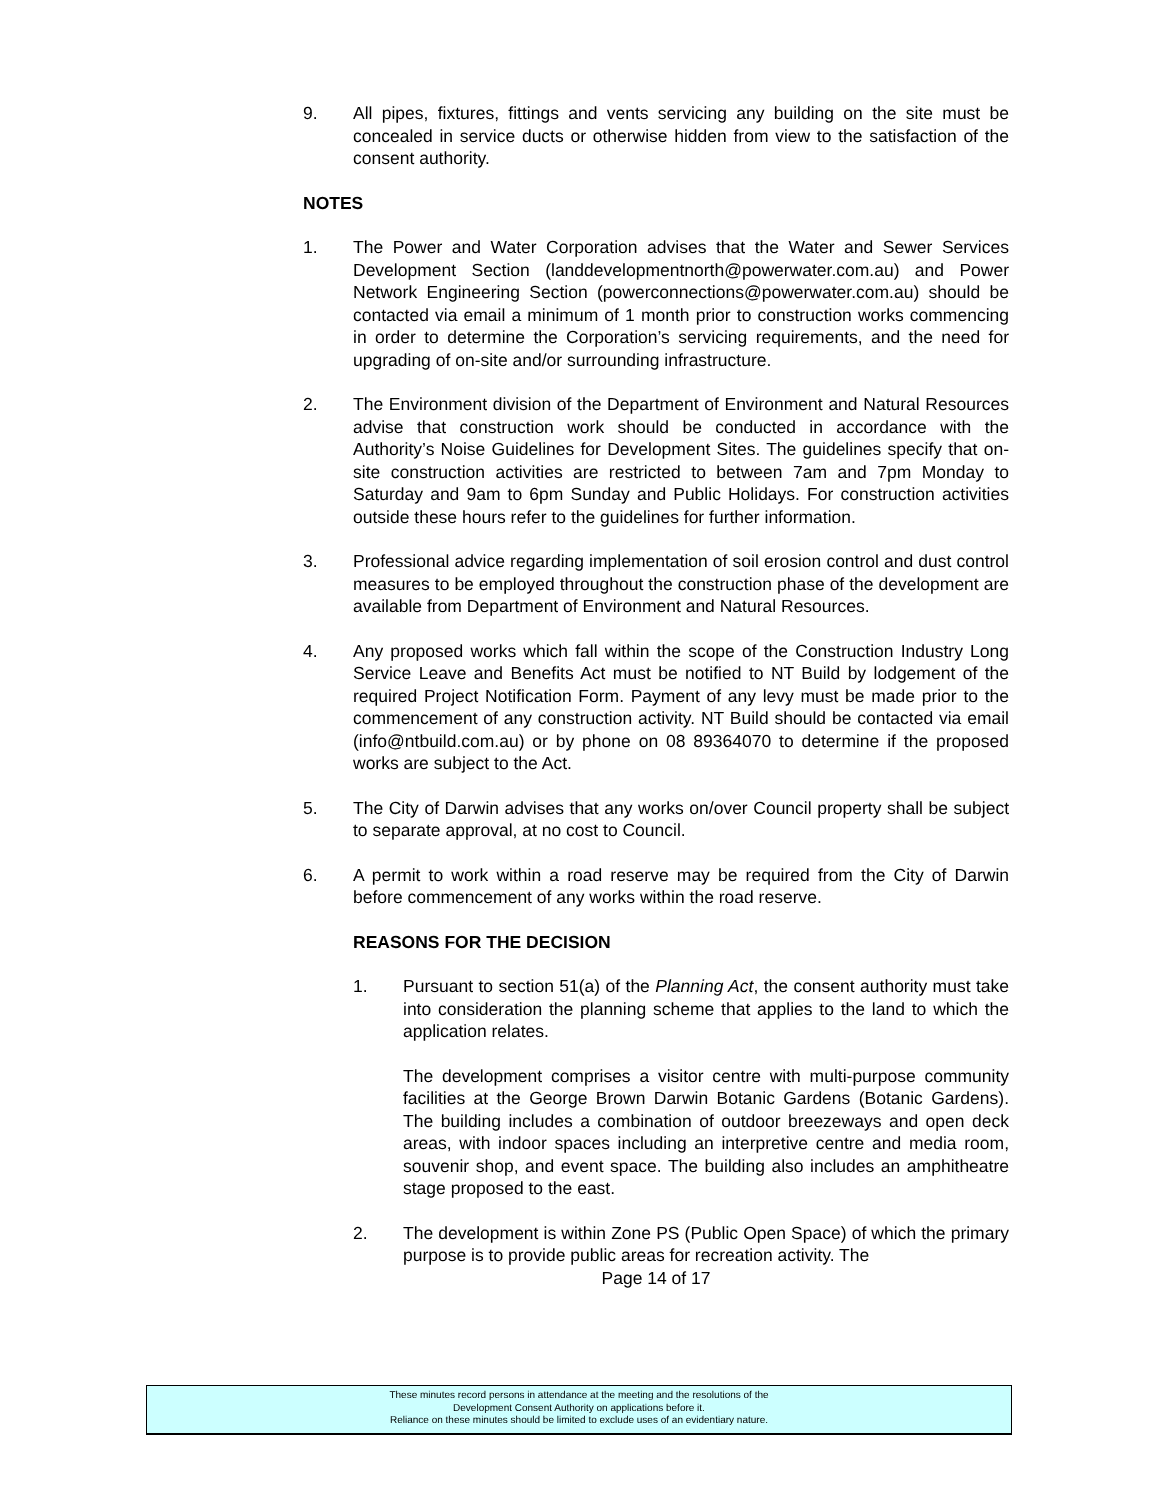9. All pipes, fixtures, fittings and vents servicing any building on the site must be concealed in service ducts or otherwise hidden from view to the satisfaction of the consent authority.
NOTES
1. The Power and Water Corporation advises that the Water and Sewer Services Development Section (landdevelopmentnorth@powerwater.com.au) and Power Network Engineering Section (powerconnections@powerwater.com.au) should be contacted via email a minimum of 1 month prior to construction works commencing in order to determine the Corporation’s servicing requirements, and the need for upgrading of on-site and/or surrounding infrastructure.
2. The Environment division of the Department of Environment and Natural Resources advise that construction work should be conducted in accordance with the Authority’s Noise Guidelines for Development Sites. The guidelines specify that on-site construction activities are restricted to between 7am and 7pm Monday to Saturday and 9am to 6pm Sunday and Public Holidays. For construction activities outside these hours refer to the guidelines for further information.
3. Professional advice regarding implementation of soil erosion control and dust control measures to be employed throughout the construction phase of the development are available from Department of Environment and Natural Resources.
4. Any proposed works which fall within the scope of the Construction Industry Long Service Leave and Benefits Act must be notified to NT Build by lodgement of the required Project Notification Form. Payment of any levy must be made prior to the commencement of any construction activity. NT Build should be contacted via email (info@ntbuild.com.au) or by phone on 08 89364070 to determine if the proposed works are subject to the Act.
5. The City of Darwin advises that any works on/over Council property shall be subject to separate approval, at no cost to Council.
6. A permit to work within a road reserve may be required from the City of Darwin before commencement of any works within the road reserve.
REASONS FOR THE DECISION
1. Pursuant to section 51(a) of the Planning Act, the consent authority must take into consideration the planning scheme that applies to the land to which the application relates.
The development comprises a visitor centre with multi-purpose community facilities at the George Brown Darwin Botanic Gardens (Botanic Gardens). The building includes a combination of outdoor breezeways and open deck areas, with indoor spaces including an interpretive centre and media room, souvenir shop, and event space. The building also includes an amphitheatre stage proposed to the east.
2. The development is within Zone PS (Public Open Space) of which the primary purpose is to provide public areas for recreation activity. The
Page 14 of 17
These minutes record persons in attendance at the meeting and the resolutions of the
Development Consent Authority on applications before it.
Reliance on these minutes should be limited to exclude uses of an evidentiary nature.